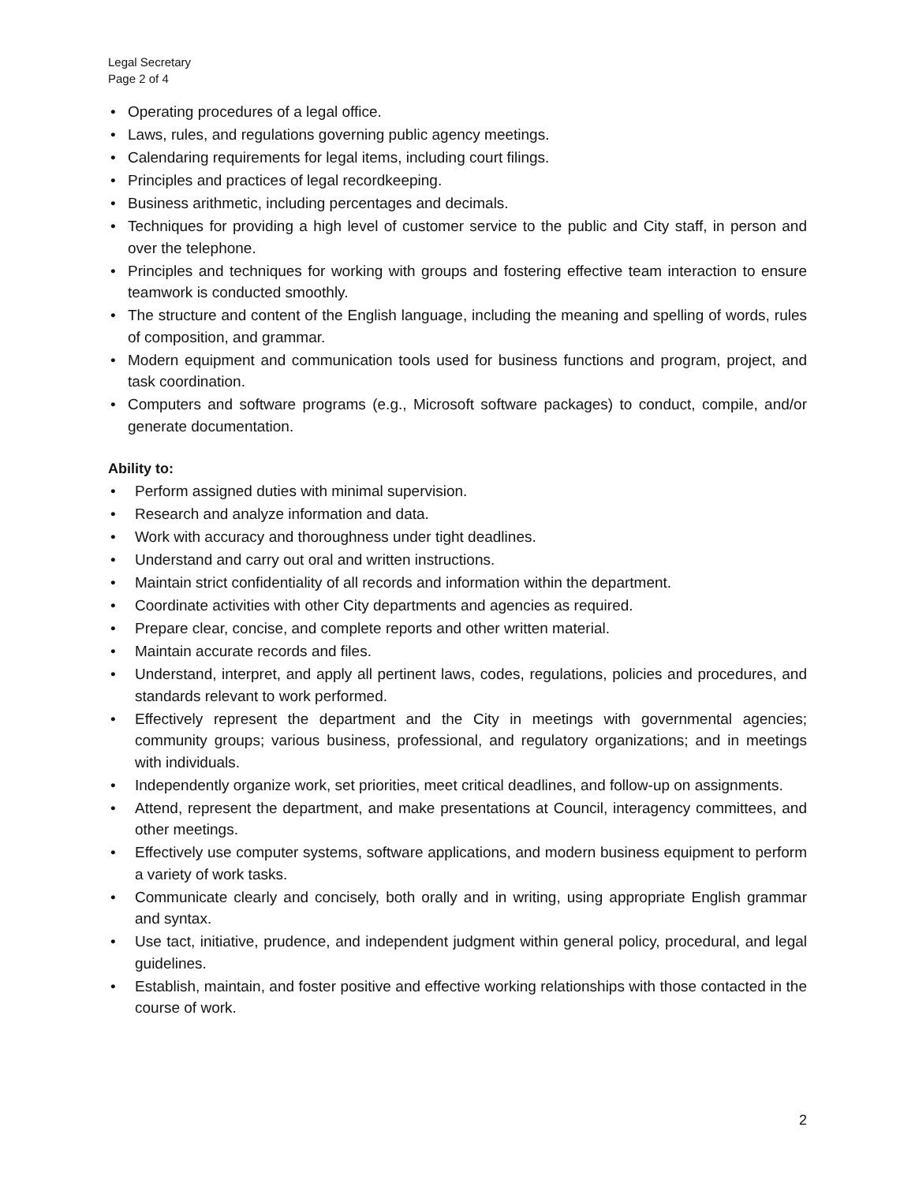Legal Secretary
Page 2 of 4
• Operating procedures of a legal office.
• Laws, rules, and regulations governing public agency meetings.
• Calendaring requirements for legal items, including court filings.
• Principles and practices of legal recordkeeping.
• Business arithmetic, including percentages and decimals.
• Techniques for providing a high level of customer service to the public and City staff, in person and over the telephone.
• Principles and techniques for working with groups and fostering effective team interaction to ensure teamwork is conducted smoothly.
• The structure and content of the English language, including the meaning and spelling of words, rules of composition, and grammar.
• Modern equipment and communication tools used for business functions and program, project, and task coordination.
• Computers and software programs (e.g., Microsoft software packages) to conduct, compile, and/or generate documentation.
Ability to:
• Perform assigned duties with minimal supervision.
• Research and analyze information and data.
• Work with accuracy and thoroughness under tight deadlines.
• Understand and carry out oral and written instructions.
• Maintain strict confidentiality of all records and information within the department.
• Coordinate activities with other City departments and agencies as required.
• Prepare clear, concise, and complete reports and other written material.
• Maintain accurate records and files.
• Understand, interpret, and apply all pertinent laws, codes, regulations, policies and procedures, and standards relevant to work performed.
• Effectively represent the department and the City in meetings with governmental agencies; community groups; various business, professional, and regulatory organizations; and in meetings with individuals.
• Independently organize work, set priorities, meet critical deadlines, and follow-up on assignments.
• Attend, represent the department, and make presentations at Council, interagency committees, and other meetings.
• Effectively use computer systems, software applications, and modern business equipment to perform a variety of work tasks.
• Communicate clearly and concisely, both orally and in writing, using appropriate English grammar and syntax.
• Use tact, initiative, prudence, and independent judgment within general policy, procedural, and legal guidelines.
• Establish, maintain, and foster positive and effective working relationships with those contacted in the course of work.
2